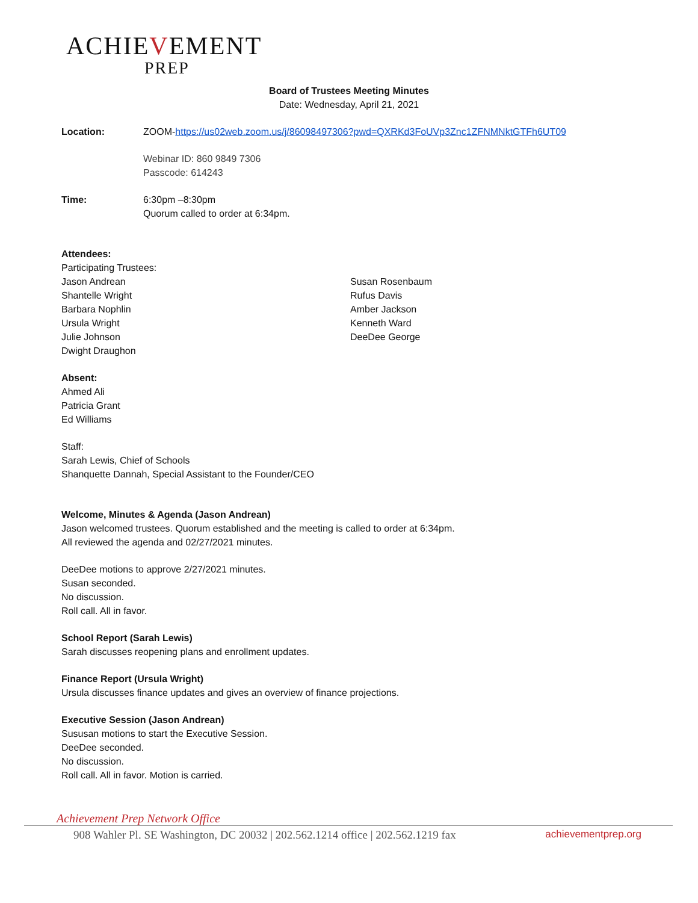ACHIEVEMENT
PREP
Board of Trustees Meeting Minutes
Date: Wednesday, April 21, 2021
Location: ZOOM-https://us02web.zoom.us/j/86098497306?pwd=QXRKd3FoUVp3Znc1ZFNMNktGTFh6UT09
Webinar ID: 860 9849 7306
Passcode: 614243
Time: 6:30pm –8:30pm
Quorum called to order at 6:34pm.
Attendees:
Participating Trustees:
Jason Andrean
Shantelle Wright
Barbara Nophlin
Ursula Wright
Julie Johnson
Dwight Draughon
Susan Rosenbaum
Rufus Davis
Amber Jackson
Kenneth Ward
DeeDee George
Absent:
Ahmed Ali
Patricia Grant
Ed Williams
Staff:
Sarah Lewis, Chief of Schools
Shanquette Dannah, Special Assistant to the Founder/CEO
Welcome, Minutes & Agenda (Jason Andrean)
Jason welcomed trustees. Quorum established and the meeting is called to order at 6:34pm.
All reviewed the agenda and 02/27/2021 minutes.
DeeDee motions to approve 2/27/2021 minutes.
Susan seconded.
No discussion.
Roll call. All in favor.
School Report (Sarah Lewis)
Sarah discusses reopening plans and enrollment updates.
Finance Report (Ursula Wright)
Ursula discusses finance updates and gives an overview of finance projections.
Executive Session (Jason Andrean)
Sususan motions to start the Executive Session.
DeeDee seconded.
No discussion.
Roll call. All in favor. Motion is carried.
Achievement Prep Network Office
908 Wahler Pl. SE Washington, DC 20032 | 202.562.1214 office | 202.562.1219 fax achievementprep.org